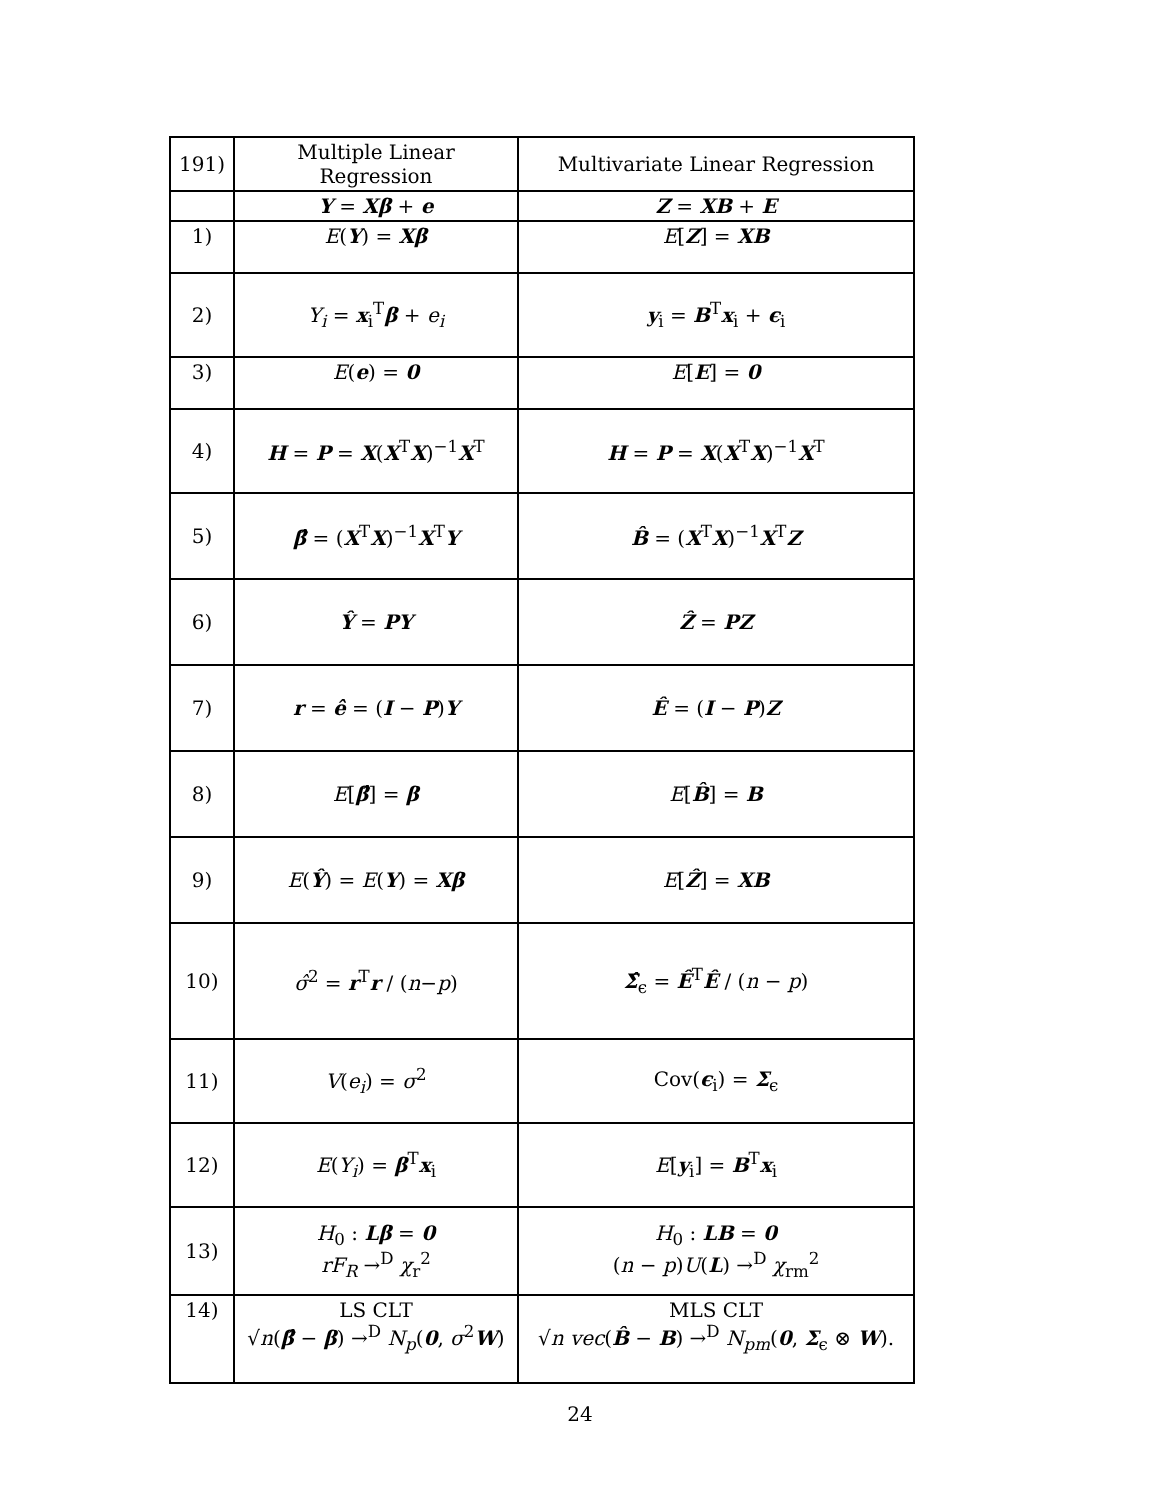| 191) | Multiple Linear Regression | Multivariate Linear Regression |
| | Y = Xβ + e | Z = XB + E |
| 1) | E ( Y ) = Xβ | E [ Z ] = XB |
| 2) | Y<sub>i</sub> = x<sub>i</sub><sup>T</sup> β + e<sub>i</sub> | y<sub>i</sub> = B<sup>T</sup> x<sub>i</sub> + ϵ<sub>i</sub> |
| 3) | E ( e ) = 0 | E [ E ] = 0 |
| 4) | H = P = X ( X<sup>T</sup> X )<sup>−1</sup> X<sup>T</sup> | H = P = X ( X<sup>T</sup> X )<sup>−1</sup> X<sup>T</sup> |
| 5) | β̂ = ( X<sup>T</sup> X )<sup>−1</sup> X<sup>T</sup> Y | B̂ = ( X<sup>T</sup> X )<sup>−1</sup> X<sup>T</sup> Z |
| 6) | Ŷ = PY | Ẑ = PZ |
| 7) | r = ê = ( I − P ) Y | Ê = ( I − P ) Z |
| 8) | E [ β̂ ] = β | E [ B̂ ] = B |
| 9) | E ( Ŷ ) = E ( Y ) = Xβ | E [ Ẑ ] = XB |
| 10) | σ̂<sup>2</sup> = r<sup>T</sup> r / ( n − p ) | Σ̂<sub>ϵ</sub> = Ê<sup>T</sup> Ê / ( n − p ) |
| 11) | V ( e<sub>i</sub> ) = σ<sup>2</sup> | Cov( ϵ<sub>i</sub>) = Σ<sub>ϵ</sub> |
| 12) | E ( Y<sub>i</sub> ) = β<sup>T</sup> x<sub>i</sub> | E [ y<sub>i</sub>] = B<sup>T</sup> x<sub>i</sub> |
| 13) | H<sub>0</sub> : Lβ = 0 rF<sub>R</sub> →<sup>D</sup> χ<sub>r</sub><sup>2</sup> | H<sub>0</sub> : LB = 0 ( n − p ) U ( L ) →<sup>D</sup> χ<sub>rm</sub><sup>2</sup> |
| 14) | LS CLT √ n ( β̂ − β ) →<sup>D</sup> N<sub>p</sub> ( 0 , σ<sup>2</sup> W ) | MLS CLT √ n vec ( B̂ − B ) →<sup>D</sup> N<sub>pm</sub> ( 0 , Σ<sub>ϵ</sub> ⊗ W ). |
24